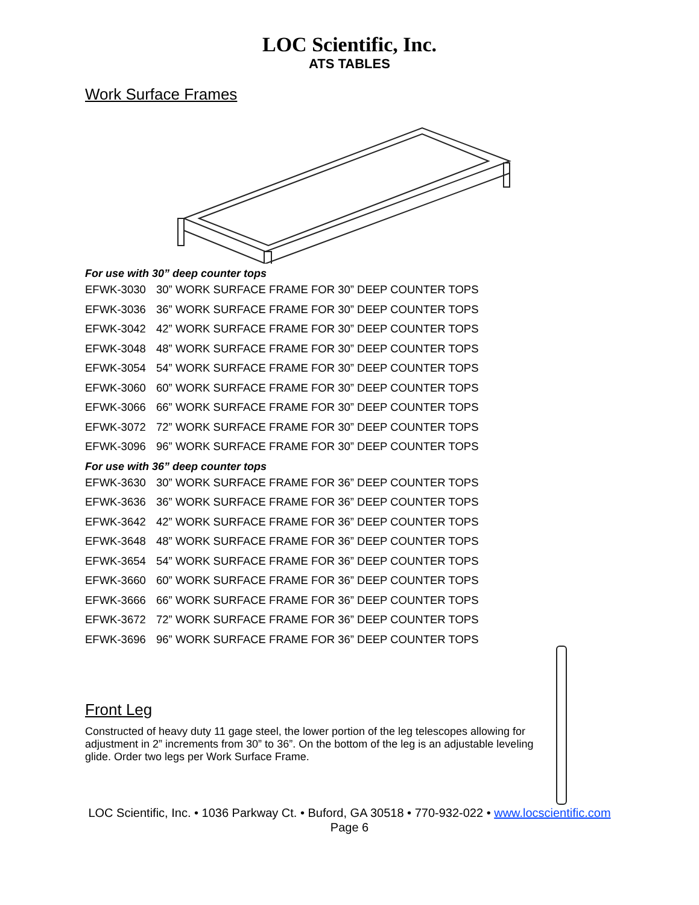LOC Scientific, Inc.
ATS TABLES
Work Surface Frames
For use with 30” deep counter tops
| EFWK-3030 | 30” WORK SURFACE FRAME FOR 30” DEEP COUNTER TOPS |
| EFWK-3036 | 36” WORK SURFACE FRAME FOR 30” DEEP COUNTER TOPS |
| EFWK-3042 | 42” WORK SURFACE FRAME FOR 30” DEEP COUNTER TOPS |
| EFWK-3048 | 48” WORK SURFACE FRAME FOR 30” DEEP COUNTER TOPS |
| EFWK-3054 | 54” WORK SURFACE FRAME FOR 30” DEEP COUNTER TOPS |
| EFWK-3060 | 60” WORK SURFACE FRAME FOR 30” DEEP COUNTER TOPS |
| EFWK-3066 | 66” WORK SURFACE FRAME FOR 30” DEEP COUNTER TOPS |
| EFWK-3072 | 72” WORK SURFACE FRAME FOR 30” DEEP COUNTER TOPS |
| EFWK-3096 | 96” WORK SURFACE FRAME FOR 30” DEEP COUNTER TOPS |
For use with 36” deep counter tops
| EFWK-3630 | 30” WORK SURFACE FRAME FOR 36” DEEP COUNTER TOPS |
| EFWK-3636 | 36” WORK SURFACE FRAME FOR 36” DEEP COUNTER TOPS |
| EFWK-3642 | 42” WORK SURFACE FRAME FOR 36” DEEP COUNTER TOPS |
| EFWK-3648 | 48” WORK SURFACE FRAME FOR 36” DEEP COUNTER TOPS |
| EFWK-3654 | 54” WORK SURFACE FRAME FOR 36” DEEP COUNTER TOPS |
| EFWK-3660 | 60” WORK SURFACE FRAME FOR 36” DEEP COUNTER TOPS |
| EFWK-3666 | 66” WORK SURFACE FRAME FOR 36” DEEP COUNTER TOPS |
| EFWK-3672 | 72” WORK SURFACE FRAME FOR 36” DEEP COUNTER TOPS |
| EFWK-3696 | 96” WORK SURFACE FRAME FOR 36” DEEP COUNTER TOPS |
Front Leg
Constructed of heavy duty 11 gage steel, the lower portion of the leg telescopes allowing for adjustment in 2” increments from 30” to 36”. On the bottom of the leg is an adjustable leveling glide. Order two legs per Work Surface Frame.
LOC Scientific, Inc. • 1036 Parkway Ct. • Buford, GA 30518 • 770-932-022 • www.locscientific.com
Page 6